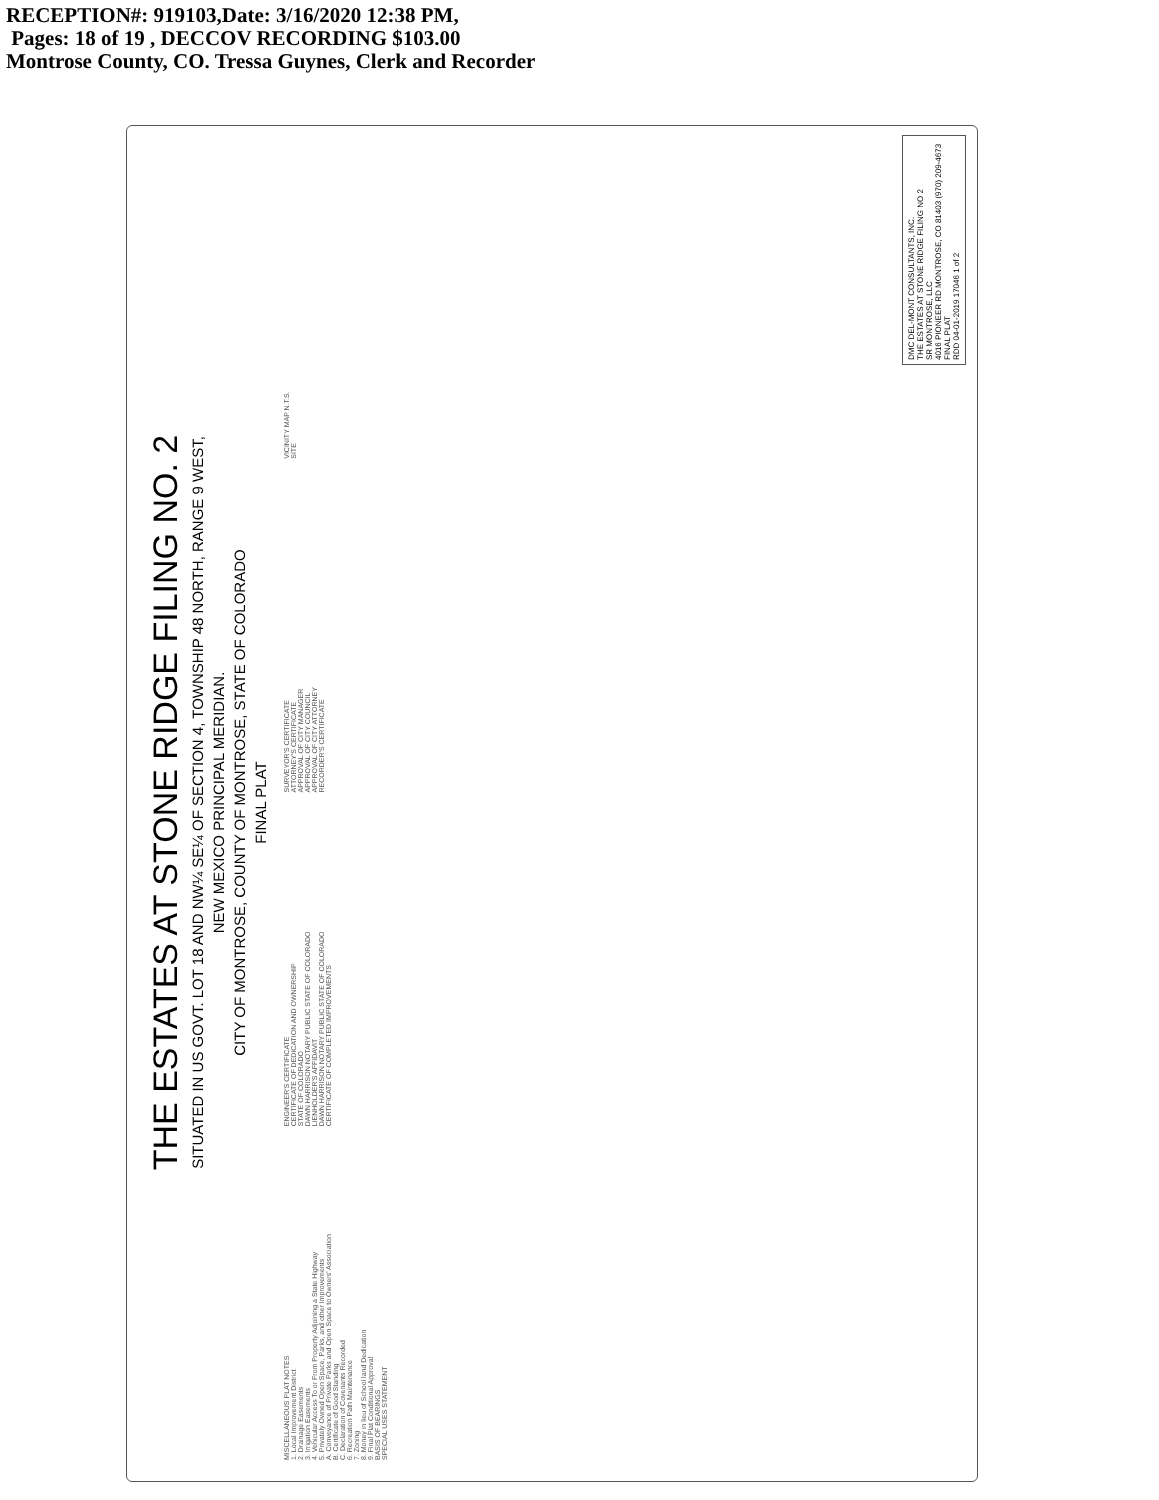RECEPTION#: 919103,Date: 3/16/2020 12:38 PM,
Pages: 18 of 19 , DECCOV RECORDING $103.00
Montrose County, CO. Tressa Guynes, Clerk and Recorder
THE ESTATES AT STONE RIDGE FILING NO. 2
SITUATED IN US GOVT. LOT 18 AND NW¼ SE¼ OF SECTION 4, TOWNSHIP 48 NORTH, RANGE 9 WEST,
NEW MEXICO PRINCIPAL MERIDIAN.
CITY OF MONTROSE, COUNTY OF MONTROSE, STATE OF COLORADO
FINAL PLAT
MISCELLANEOUS PLAT NOTES
1. Local Improvement District
2. Drainage Easements
3. Irrigation Easements
4. Vehicular Access To or From Property Adjoining a State Highway
5. Privately Owned Open Space, Parks, and other Improvements
A. Conveyance of Private Parks and Open Space to Owners' Association
B. Certificate of Good Standing
C. Declaration of Covenants Recorded
6. Recreation Path Maintenance
7. Zoning
8. Money in lieu of School land Dedication
9. Final Plat Conditional Approval
BASIS OF BEARINGS
SPECIAL USES STATEMENT
ENGINEER'S CERTIFICATE
CERTIFICATE OF DEDICATION AND OWNERSHIP
STATE OF COLORADO
DAWN HARRISON NOTARY PUBLIC STATE OF COLORADO
LIENHOLDER'S AFFIDAVIT
DAWN HARRISON NOTARY PUBLIC STATE OF COLORADO
CERTIFICATE OF COMPLETED IMPROVEMENTS
SURVEYOR'S CERTIFICATE
ATTORNEY'S CERTIFICATE
APPROVAL OF CITY MANAGER
APPROVAL OF CITY COUNCIL
APPROVAL OF CITY ATTORNEY
RECORDER'S CERTIFICATE
VICINITY MAP N.T.S.
SITE
DMC DEL-MONT CONSULTANTS, INC.
THE ESTATES AT STONE RIDGE FILING NO 2
SR MONTROSE, LLC
4016 PIONEER RD MONTROSE, CO 81403 (970) 209-4673
FINAL PLAT
RDD 04-01-2019 17046 1 of 2